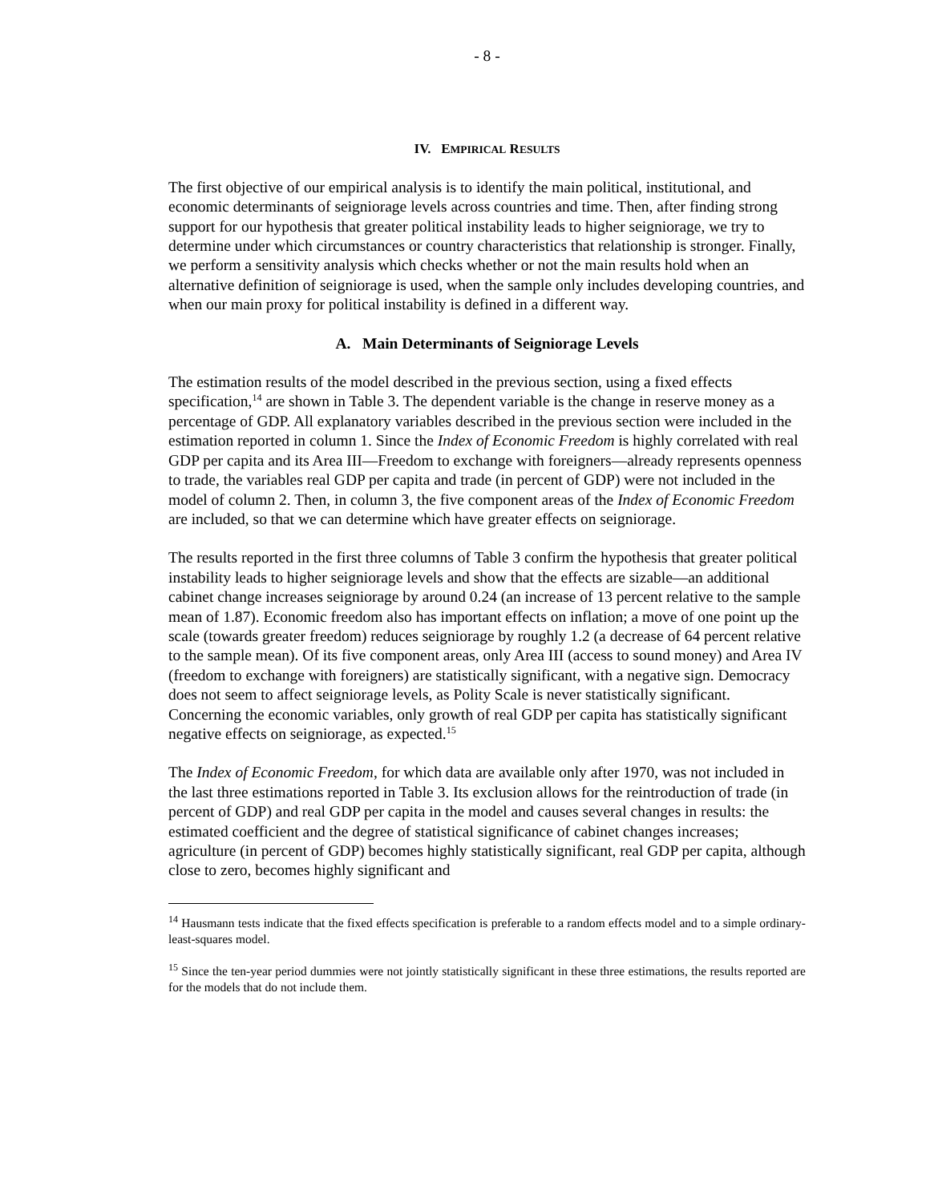- 8 -
IV. EMPIRICAL RESULTS
The first objective of our empirical analysis is to identify the main political, institutional, and economic determinants of seigniorage levels across countries and time. Then, after finding strong support for our hypothesis that greater political instability leads to higher seigniorage, we try to determine under which circumstances or country characteristics that relationship is stronger. Finally, we perform a sensitivity analysis which checks whether or not the main results hold when an alternative definition of seigniorage is used, when the sample only includes developing countries, and when our main proxy for political instability is defined in a different way.
A. Main Determinants of Seigniorage Levels
The estimation results of the model described in the previous section, using a fixed effects specification,<sup>14</sup> are shown in Table 3. The dependent variable is the change in reserve money as a percentage of GDP. All explanatory variables described in the previous section were included in the estimation reported in column 1. Since the Index of Economic Freedom is highly correlated with real GDP per capita and its Area III—Freedom to exchange with foreigners—already represents openness to trade, the variables real GDP per capita and trade (in percent of GDP) were not included in the model of column 2. Then, in column 3, the five component areas of the Index of Economic Freedom are included, so that we can determine which have greater effects on seigniorage.
The results reported in the first three columns of Table 3 confirm the hypothesis that greater political instability leads to higher seigniorage levels and show that the effects are sizable—an additional cabinet change increases seigniorage by around 0.24 (an increase of 13 percent relative to the sample mean of 1.87). Economic freedom also has important effects on inflation; a move of one point up the scale (towards greater freedom) reduces seigniorage by roughly 1.2 (a decrease of 64 percent relative to the sample mean). Of its five component areas, only Area III (access to sound money) and Area IV (freedom to exchange with foreigners) are statistically significant, with a negative sign. Democracy does not seem to affect seigniorage levels, as Polity Scale is never statistically significant. Concerning the economic variables, only growth of real GDP per capita has statistically significant negative effects on seigniorage, as expected.<sup>15</sup>
The Index of Economic Freedom, for which data are available only after 1970, was not included in the last three estimations reported in Table 3. Its exclusion allows for the reintroduction of trade (in percent of GDP) and real GDP per capita in the model and causes several changes in results: the estimated coefficient and the degree of statistical significance of cabinet changes increases; agriculture (in percent of GDP) becomes highly statistically significant, real GDP per capita, although close to zero, becomes highly significant and
<sup>14</sup> Hausmann tests indicate that the fixed effects specification is preferable to a random effects model and to a simple ordinary-least-squares model.
<sup>15</sup> Since the ten-year period dummies were not jointly statistically significant in these three estimations, the results reported are for the models that do not include them.